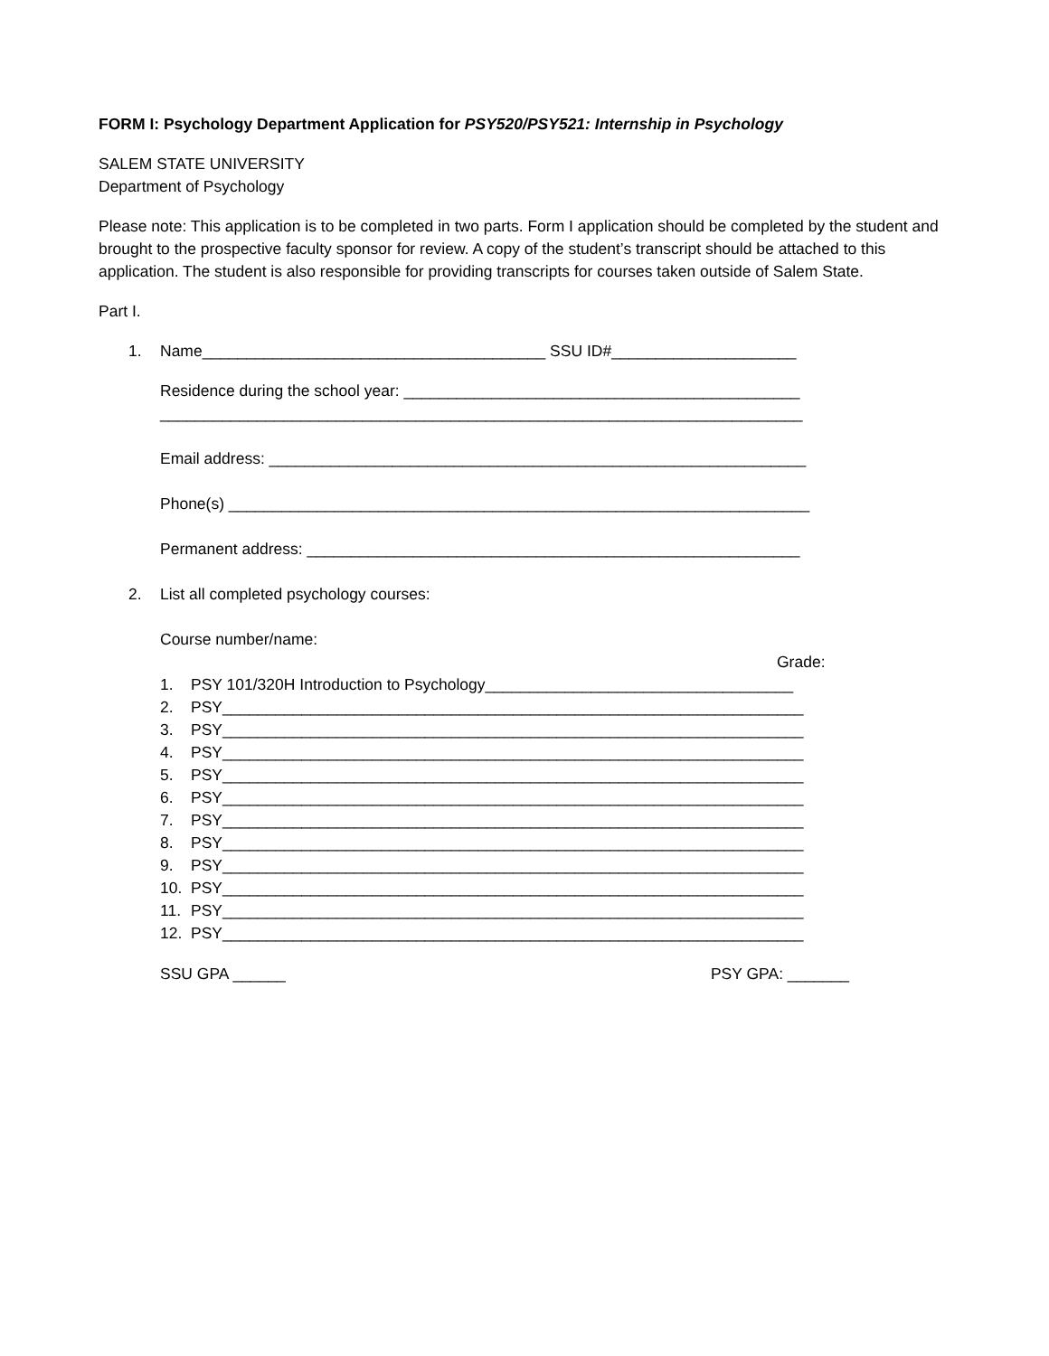FORM I: Psychology Department Application for PSY520/PSY521: Internship in Psychology
SALEM STATE UNIVERSITY
Department of Psychology
Please note: This application is to be completed in two parts. Form I application should be completed by the student and brought to the prospective faculty sponsor for review. A copy of the student’s transcript should be attached to this application. The student is also responsible for providing transcripts for courses taken outside of Salem State.
Part I.
1. Name_______________________________________ SSU ID#_____________________
Residence during the school year: _____________________________________________
_________________________________________________________________________
Email address: _____________________________________________________________
Phone(s) __________________________________________________________________
Permanent address: ________________________________________________________
2. List all completed psychology courses:
Course number/name:
Grade:
1. PSY 101/320H Introduction to Psychology___________________________________
2. PSY__________________________________________________________________
3. PSY__________________________________________________________________
4. PSY__________________________________________________________________
5. PSY__________________________________________________________________
6. PSY__________________________________________________________________
7. PSY__________________________________________________________________
8. PSY__________________________________________________________________
9. PSY__________________________________________________________________
10. PSY__________________________________________________________________
11. PSY__________________________________________________________________
12. PSY__________________________________________________________________
SSU GPA ______ PSY GPA: _______